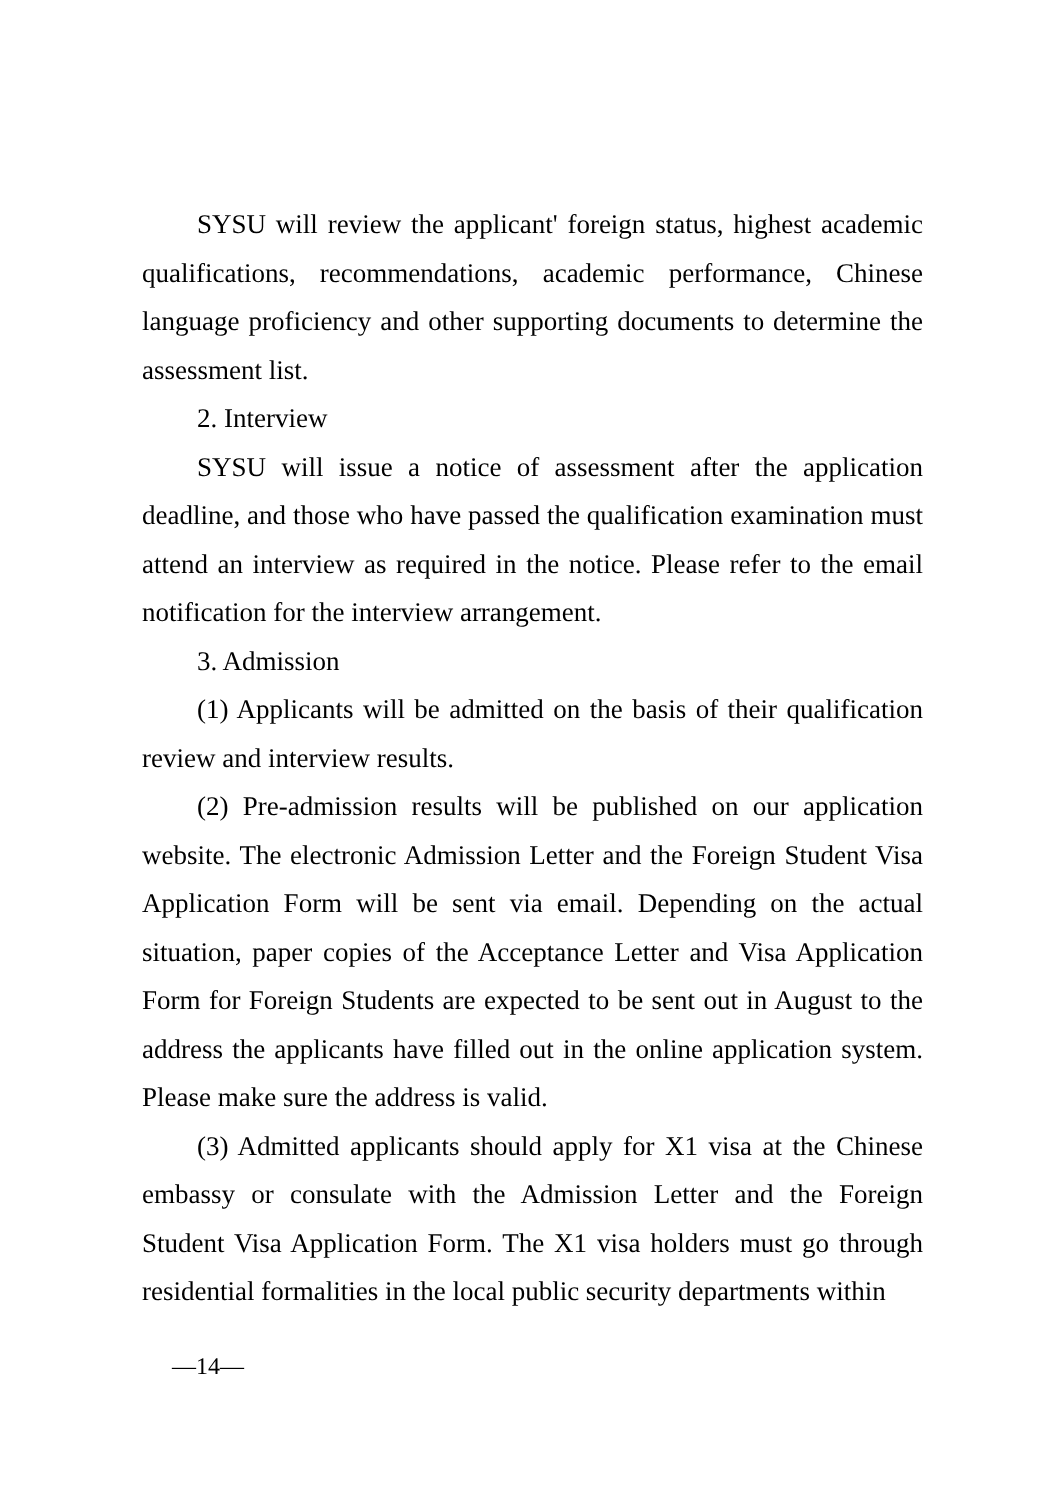SYSU will review the applicant' foreign status, highest academic qualifications, recommendations, academic performance, Chinese language proficiency and other supporting documents to determine the assessment list.
2. Interview
SYSU will issue a notice of assessment after the application deadline, and those who have passed the qualification examination must attend an interview as required in the notice. Please refer to the email notification for the interview arrangement.
3. Admission
(1) Applicants will be admitted on the basis of their qualification review and interview results.
(2) Pre-admission results will be published on our application website. The electronic Admission Letter and the Foreign Student Visa Application Form will be sent via email. Depending on the actual situation, paper copies of the Acceptance Letter and Visa Application Form for Foreign Students are expected to be sent out in August to the address the applicants have filled out in the online application system. Please make sure the address is valid.
(3) Admitted applicants should apply for X1 visa at the Chinese embassy or consulate with the Admission Letter and the Foreign Student Visa Application Form. The X1 visa holders must go through residential formalities in the local public security departments within
—14—